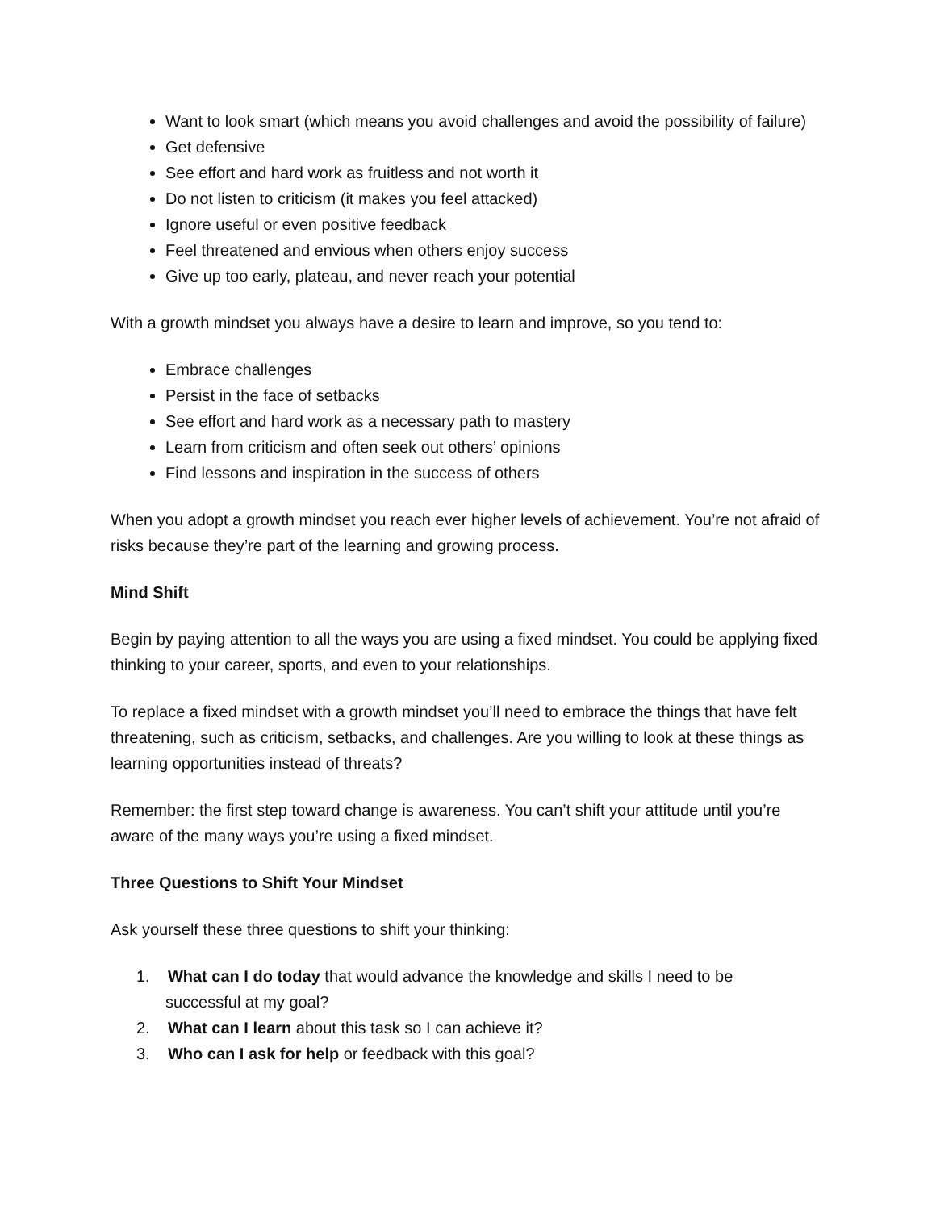Want to look smart (which means you avoid challenges and avoid the possibility of failure)
Get defensive
See effort and hard work as fruitless and not worth it
Do not listen to criticism (it makes you feel attacked)
Ignore useful or even positive feedback
Feel threatened and envious when others enjoy success
Give up too early, plateau, and never reach your potential
With a growth mindset you always have a desire to learn and improve, so you tend to:
Embrace challenges
Persist in the face of setbacks
See effort and hard work as a necessary path to mastery
Learn from criticism and often seek out others’ opinions
Find lessons and inspiration in the success of others
When you adopt a growth mindset you reach ever higher levels of achievement. You’re not afraid of risks because they’re part of the learning and growing process.
Mind Shift
Begin by paying attention to all the ways you are using a fixed mindset. You could be applying fixed thinking to your career, sports, and even to your relationships.
To replace a fixed mindset with a growth mindset you’ll need to embrace the things that have felt threatening, such as criticism, setbacks, and challenges. Are you willing to look at these things as learning opportunities instead of threats?
Remember: the first step toward change is awareness. You can’t shift your attitude until you’re aware of the many ways you’re using a fixed mindset.
Three Questions to Shift Your Mindset
Ask yourself these three questions to shift your thinking:
1. What can I do today that would advance the knowledge and skills I need to be
successful at my goal?
2. What can I learn about this task so I can achieve it?
3. Who can I ask for help or feedback with this goal?